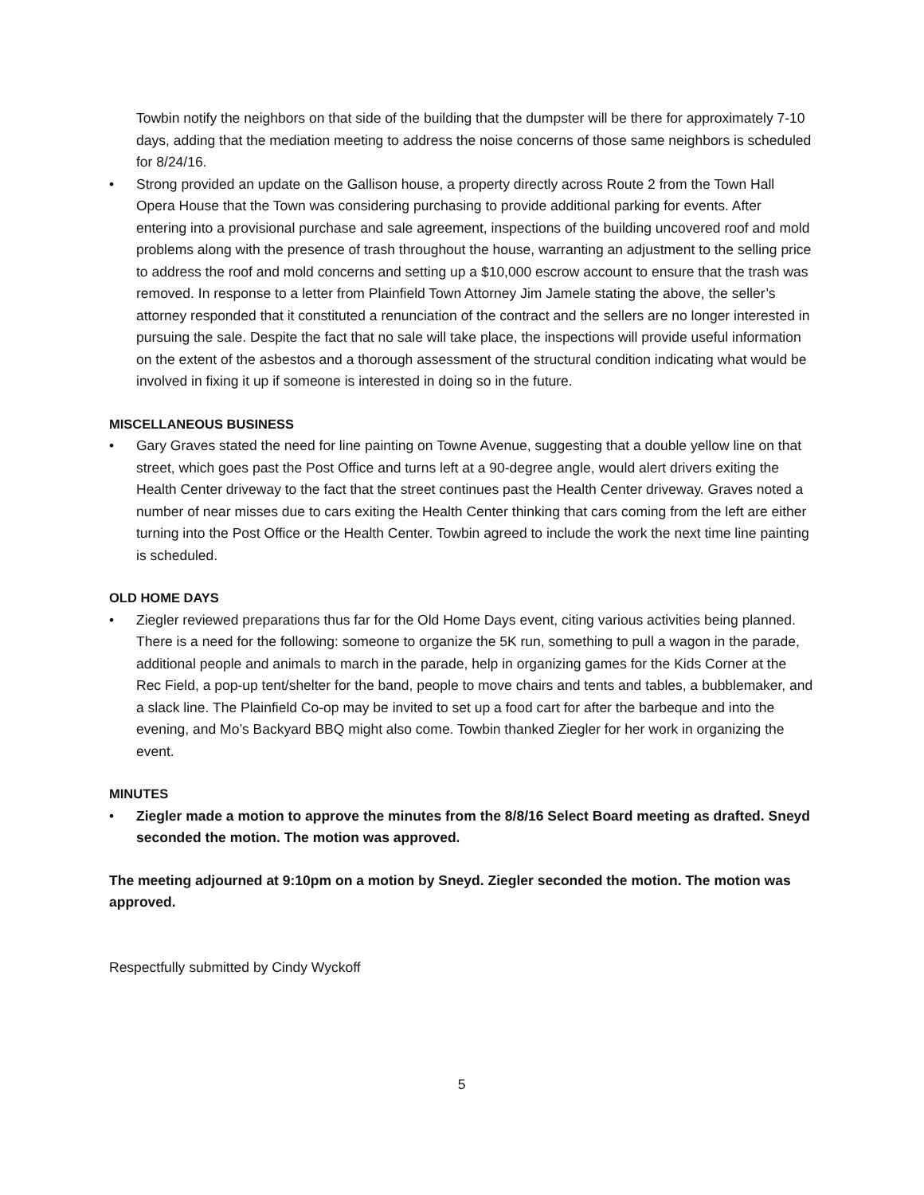Towbin notify the neighbors on that side of the building that the dumpster will be there for approximately 7-10 days, adding that the mediation meeting to address the noise concerns of those same neighbors is scheduled for 8/24/16.
• Strong provided an update on the Gallison house, a property directly across Route 2 from the Town Hall Opera House that the Town was considering purchasing to provide additional parking for events. After entering into a provisional purchase and sale agreement, inspections of the building uncovered roof and mold problems along with the presence of trash throughout the house, warranting an adjustment to the selling price to address the roof and mold concerns and setting up a $10,000 escrow account to ensure that the trash was removed. In response to a letter from Plainfield Town Attorney Jim Jamele stating the above, the seller’s attorney responded that it constituted a renunciation of the contract and the sellers are no longer interested in pursuing the sale. Despite the fact that no sale will take place, the inspections will provide useful information on the extent of the asbestos and a thorough assessment of the structural condition indicating what would be involved in fixing it up if someone is interested in doing so in the future.
MISCELLANEOUS BUSINESS
• Gary Graves stated the need for line painting on Towne Avenue, suggesting that a double yellow line on that street, which goes past the Post Office and turns left at a 90-degree angle, would alert drivers exiting the Health Center driveway to the fact that the street continues past the Health Center driveway. Graves noted a number of near misses due to cars exiting the Health Center thinking that cars coming from the left are either turning into the Post Office or the Health Center. Towbin agreed to include the work the next time line painting is scheduled.
OLD HOME DAYS
• Ziegler reviewed preparations thus far for the Old Home Days event, citing various activities being planned. There is a need for the following: someone to organize the 5K run, something to pull a wagon in the parade, additional people and animals to march in the parade, help in organizing games for the Kids Corner at the Rec Field, a pop-up tent/shelter for the band, people to move chairs and tents and tables, a bubblemaker, and a slack line. The Plainfield Co-op may be invited to set up a food cart for after the barbeque and into the evening, and Mo’s Backyard BBQ might also come. Towbin thanked Ziegler for her work in organizing the event.
MINUTES
• Ziegler made a motion to approve the minutes from the 8/8/16 Select Board meeting as drafted. Sneyd seconded the motion. The motion was approved.
The meeting adjourned at 9:10pm on a motion by Sneyd. Ziegler seconded the motion. The motion was approved.
Respectfully submitted by Cindy Wyckoff
5